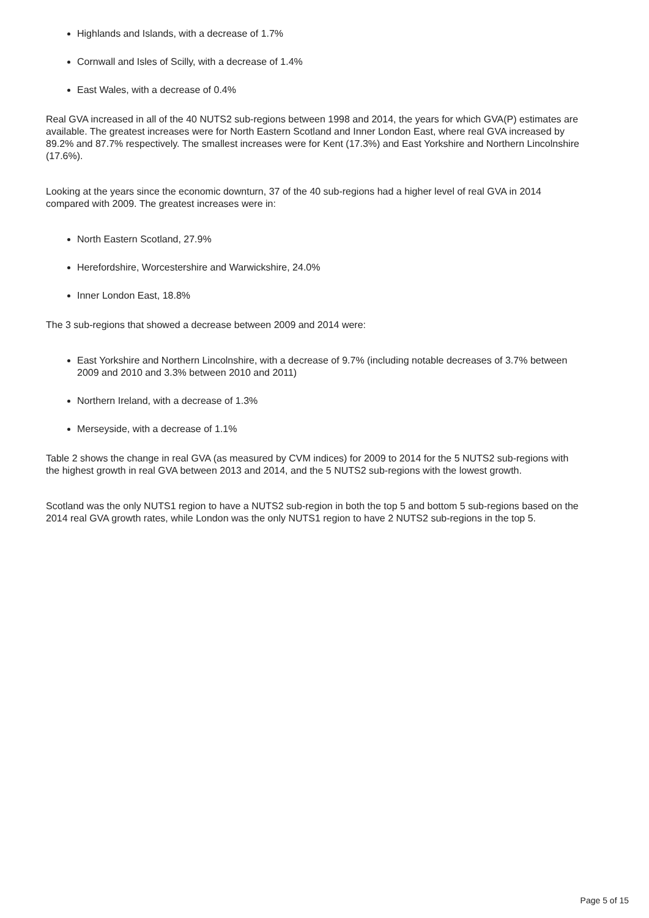Highlands and Islands, with a decrease of 1.7%
Cornwall and Isles of Scilly, with a decrease of 1.4%
East Wales, with a decrease of 0.4%
Real GVA increased in all of the 40 NUTS2 sub-regions between 1998 and 2014, the years for which GVA(P) estimates are available. The greatest increases were for North Eastern Scotland and Inner London East, where real GVA increased by 89.2% and 87.7% respectively. The smallest increases were for Kent (17.3%) and East Yorkshire and Northern Lincolnshire (17.6%).
Looking at the years since the economic downturn, 37 of the 40 sub-regions had a higher level of real GVA in 2014 compared with 2009. The greatest increases were in:
North Eastern Scotland, 27.9%
Herefordshire, Worcestershire and Warwickshire, 24.0%
Inner London East, 18.8%
The 3 sub-regions that showed a decrease between 2009 and 2014 were:
East Yorkshire and Northern Lincolnshire, with a decrease of 9.7% (including notable decreases of 3.7% between 2009 and 2010 and 3.3% between 2010 and 2011)
Northern Ireland, with a decrease of 1.3%
Merseyside, with a decrease of 1.1%
Table 2 shows the change in real GVA (as measured by CVM indices) for 2009 to 2014 for the 5 NUTS2 sub-regions with the highest growth in real GVA between 2013 and 2014, and the 5 NUTS2 sub-regions with the lowest growth.
Scotland was the only NUTS1 region to have a NUTS2 sub-region in both the top 5 and bottom 5 sub-regions based on the 2014 real GVA growth rates, while London was the only NUTS1 region to have 2 NUTS2 sub-regions in the top 5.
Page 5 of 15